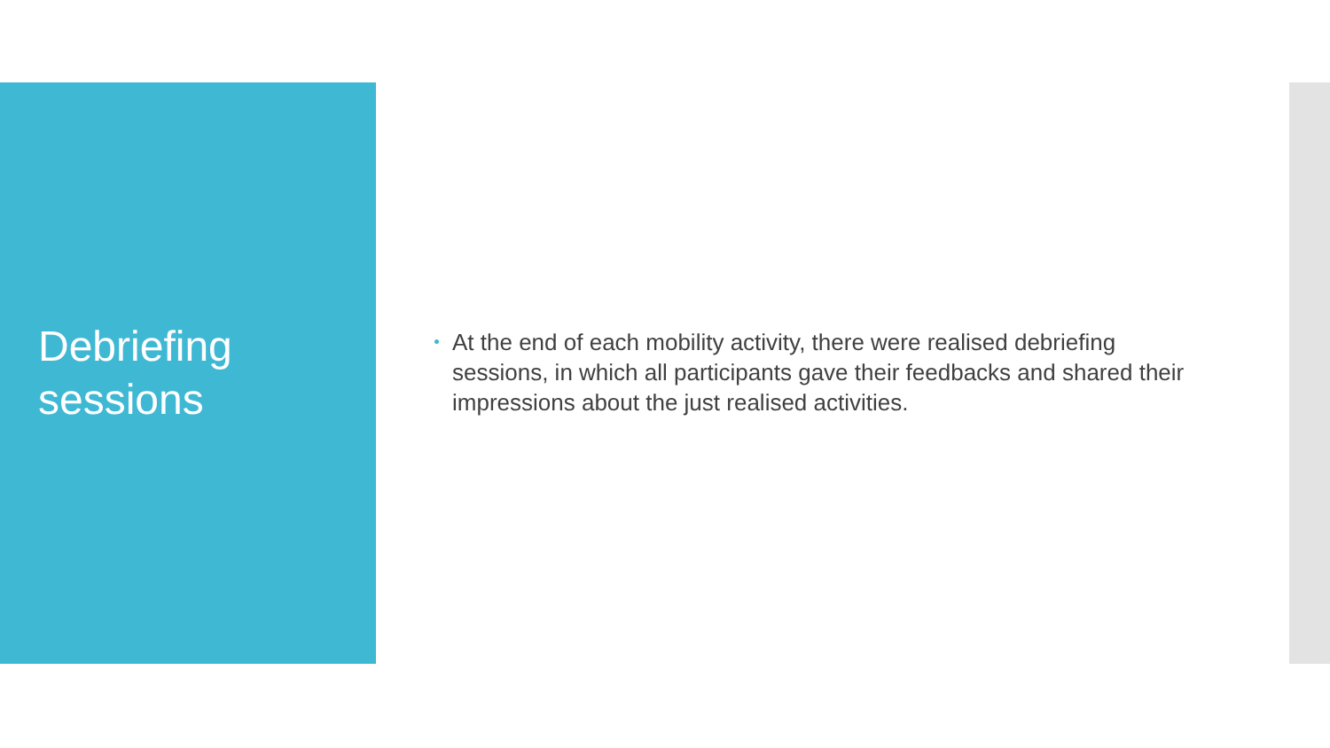Debriefing
sessions
At the end of each mobility activity, there were realised debriefing sessions, in which all participants gave their feedbacks and shared their impressions about the just realised activities.